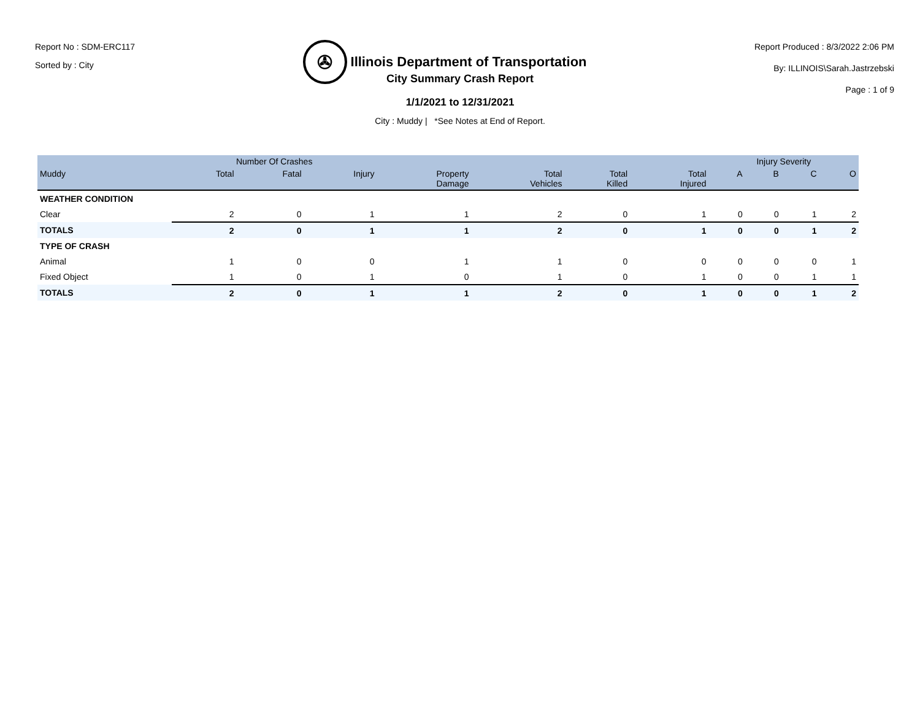Report No : SDM-ERC117
Sorted by : City
✇
Illinois Department of Transportation
Report Produced : 8/3/2022 2:06 PM
By: ILLINOIS\Sarah.Jastrzebski
Page : 1 of 9
City Summary Crash Report
1/1/2021 to 12/31/2021
City : Muddy | *See Notes at End of Report.
| | Number Of Crashes | | | | | | | Injury Severity | | | |
| --- | --- | --- | --- | --- | --- | --- | --- | --- | --- | --- | --- |
| Muddy | Total | Fatal | Injury | Property Damage | Total Vehicles | Total Killed | Total Injured | A | B | C | O |
| WEATHER CONDITION | | | | | | | | | | | |
| Clear | 2 | 0 | 1 | 1 | 2 | 0 | 1 | 0 | 0 | 1 | 2 |
| TOTALS | 2 | 0 | 1 | 1 | 2 | 0 | 1 | 0 | 0 | 1 | 2 |
| TYPE OF CRASH | | | | | | | | | | | |
| Animal | 1 | 0 | 0 | 1 | 1 | 0 | 0 | 0 | 0 | 0 | 1 |
| Fixed Object | 1 | 0 | 1 | 0 | 1 | 0 | 1 | 0 | 0 | 1 | 1 |
| TOTALS | 2 | 0 | 1 | 1 | 2 | 0 | 1 | 0 | 0 | 1 | 2 |